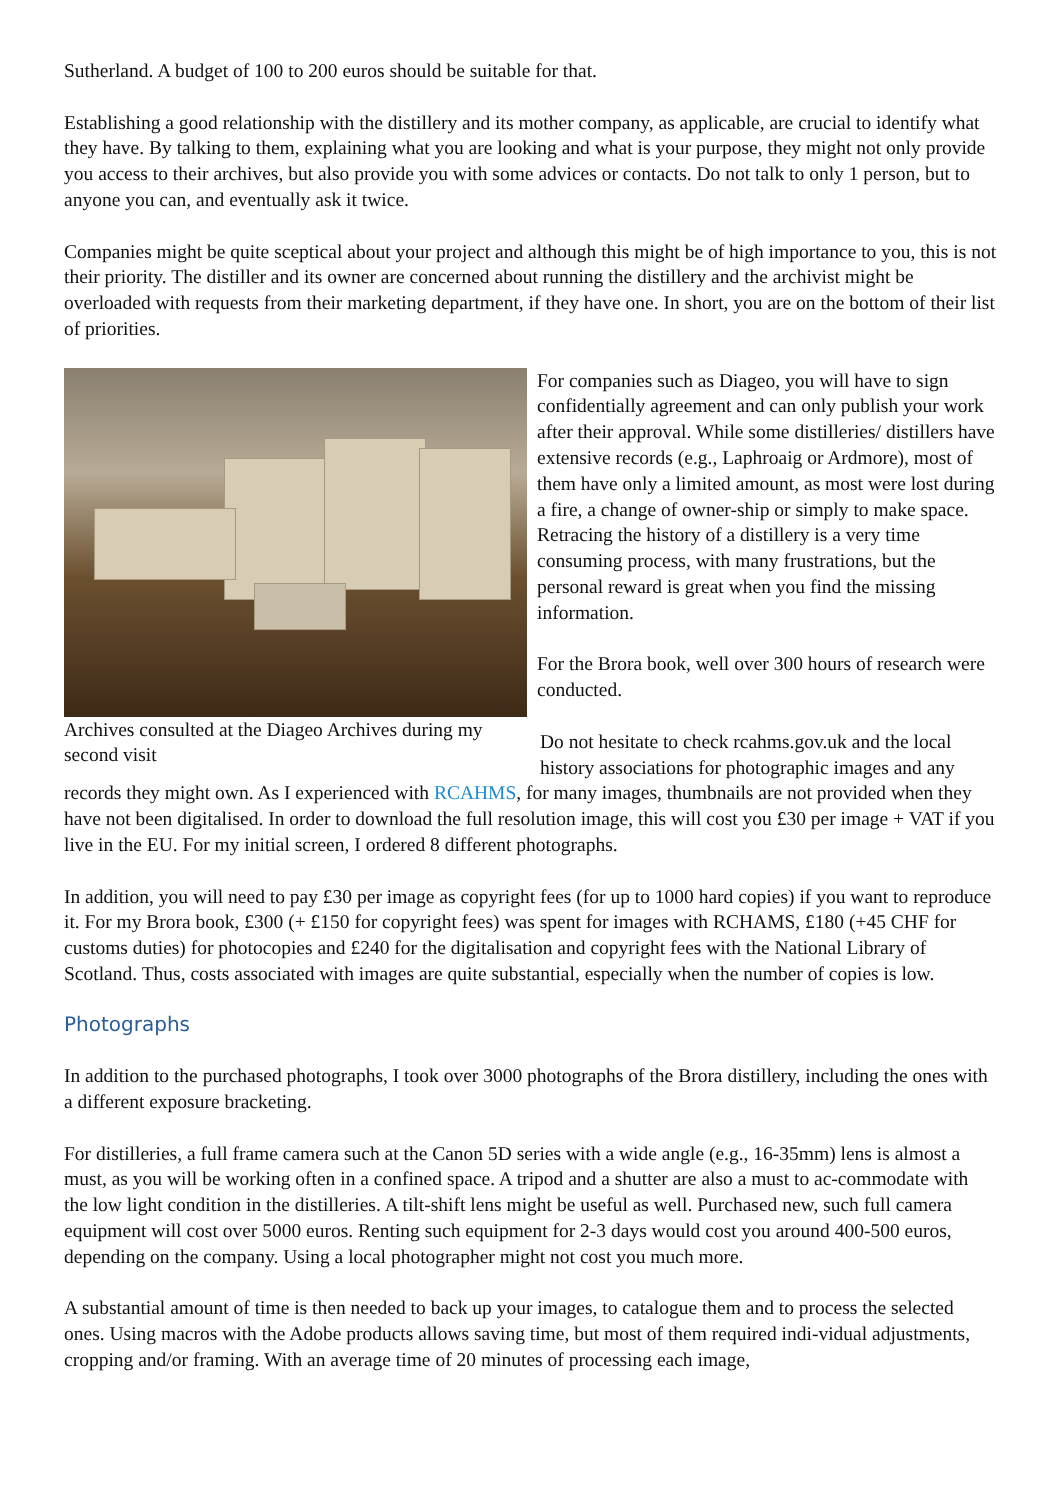Sutherland. A budget of 100 to 200 euros should be suitable for that.
Establishing a good relationship with the distillery and its mother company, as applicable, are crucial to identify what they have. By talking to them, explaining what you are looking and what is your purpose, they might not only provide you access to their archives, but also provide you with some advices or contacts. Do not talk to only 1 person, but to anyone you can, and eventually ask it twice.
Companies might be quite sceptical about your project and although this might be of high importance to you, this is not their priority. The distiller and its owner are concerned about running the distillery and the archivist might be overloaded with requests from their marketing department, if they have one. In short, you are on the bottom of their list of priorities.
Archives consulted at the Diageo Archives during my second visit
For companies such as Diageo, you will have to sign confidentially agreement and can only publish your work after their approval. While some distilleries/ distillers have extensive records (e.g., Laphroaig or Ardmore), most of them have only a limited amount, as most were lost during a fire, a change of owner-ship or simply to make space. Retracing the history of a distillery is a very time consuming process, with many frustrations, but the personal reward is great when you find the missing information.
For the Brora book, well over 300 hours of research were conducted.
Do not hesitate to check rcahms.gov.uk and the local history associations for photographic images and any
records they might own. As I experienced with RCAHMS, for many images, thumbnails are not provided when they have not been digitalised. In order to download the full resolution image, this will cost you £30 per image + VAT if you live in the EU. For my initial screen, I ordered 8 different photographs.
In addition, you will need to pay £30 per image as copyright fees (for up to 1000 hard copies) if you want to reproduce it. For my Brora book, £300 (+ £150 for copyright fees) was spent for images with RCHAMS, £180 (+45 CHF for customs duties) for photocopies and £240 for the digitalisation and copyright fees with the National Library of Scotland. Thus, costs associated with images are quite substantial, especially when the number of copies is low.
Photographs
In addition to the purchased photographs, I took over 3000 photographs of the Brora distillery, including the ones with a different exposure bracketing.
For distilleries, a full frame camera such at the Canon 5D series with a wide angle (e.g., 16-35mm) lens is almost a must, as you will be working often in a confined space. A tripod and a shutter are also a must to ac-commodate with the low light condition in the distilleries. A tilt-shift lens might be useful as well. Purchased new, such full camera equipment will cost over 5000 euros. Renting such equipment for 2-3 days would cost you around 400-500 euros, depending on the company. Using a local photographer might not cost you much more.
A substantial amount of time is then needed to back up your images, to catalogue them and to process the selected ones. Using macros with the Adobe products allows saving time, but most of them required indi-vidual adjustments, cropping and/or framing. With an average time of 20 minutes of processing each image,